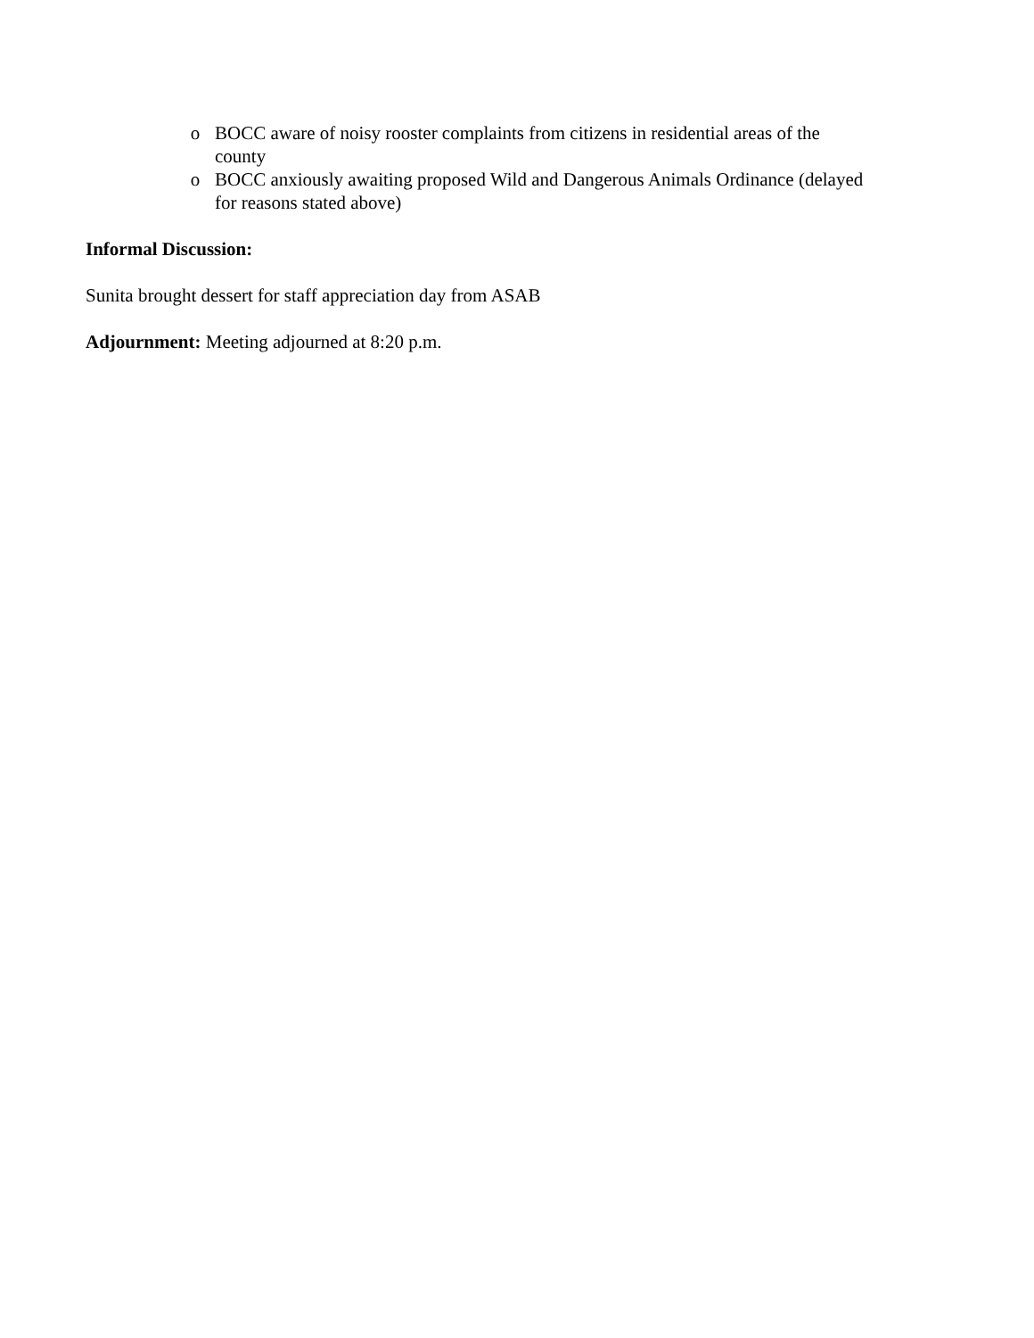o BOCC aware of noisy rooster complaints from citizens in residential areas of the county
o BOCC anxiously awaiting proposed Wild and Dangerous Animals Ordinance (delayed for reasons stated above)
Informal Discussion:
Sunita brought dessert for staff appreciation day from ASAB
Adjournment: Meeting adjourned at 8:20 p.m.